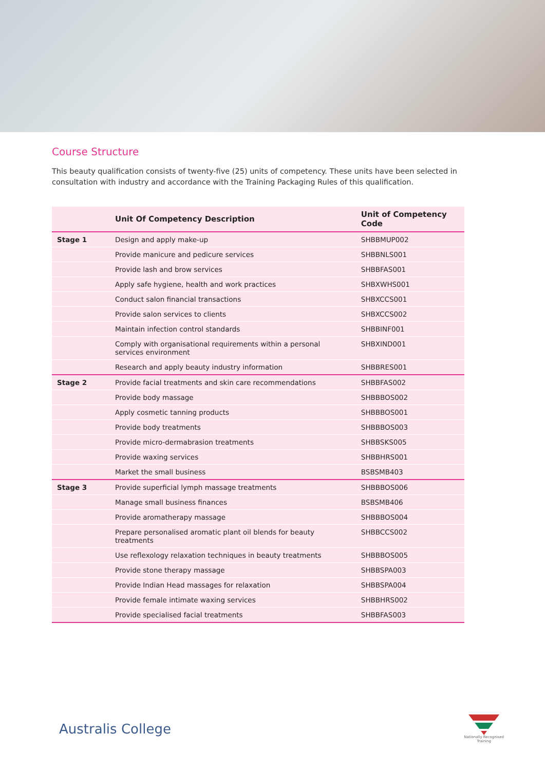Course Structure
This beauty qualification consists of twenty-five (25) units of competency. These units have been selected in consultation with industry and accordance with the Training Packaging Rules of this qualification.
| | Unit Of Competency Description | Unit of Competency Code |
| --- | --- | --- |
| Stage 1 | Design and apply make-up | SHBBMUP002 |
| | Provide manicure and pedicure services | SHBBNLS001 |
| | Provide lash and brow services | SHBBFAS001 |
| | Apply safe hygiene, health and work practices | SHBXWHS001 |
| | Conduct salon financial transactions | SHBXCCS001 |
| | Provide salon services to clients | SHBXCCS002 |
| | Maintain infection control standards | SHBBINF001 |
| | Comply with organisational requirements within a personal services environment | SHBXIND001 |
| | Research and apply beauty industry information | SHBBRES001 |
| Stage 2 | Provide facial treatments and skin care recommendations | SHBBFAS002 |
| | Provide body massage | SHBBBOS002 |
| | Apply cosmetic tanning products | SHBBBOS001 |
| | Provide body treatments | SHBBBOS003 |
| | Provide micro-dermabrasion treatments | SHBBSKS005 |
| | Provide waxing services | SHBBHRS001 |
| | Market the small business | BSBSMB403 |
| Stage 3 | Provide superficial lymph massage treatments | SHBBBOS006 |
| | Manage small business finances | BSBSMB406 |
| | Provide aromatherapy massage | SHBBBOS004 |
| | Prepare personalised aromatic plant oil blends for beauty treatments | SHBBCCS002 |
| | Use reflexology relaxation techniques in beauty treatments | SHBBBOS005 |
| | Provide stone therapy massage | SHBBSPA003 |
| | Provide Indian Head massages for relaxation | SHBBSPA004 |
| | Provide female intimate waxing services | SHBBHRS002 |
| | Provide specialised facial treatments | SHBBFAS003 |
Australis College
Nationally Recognised
Training